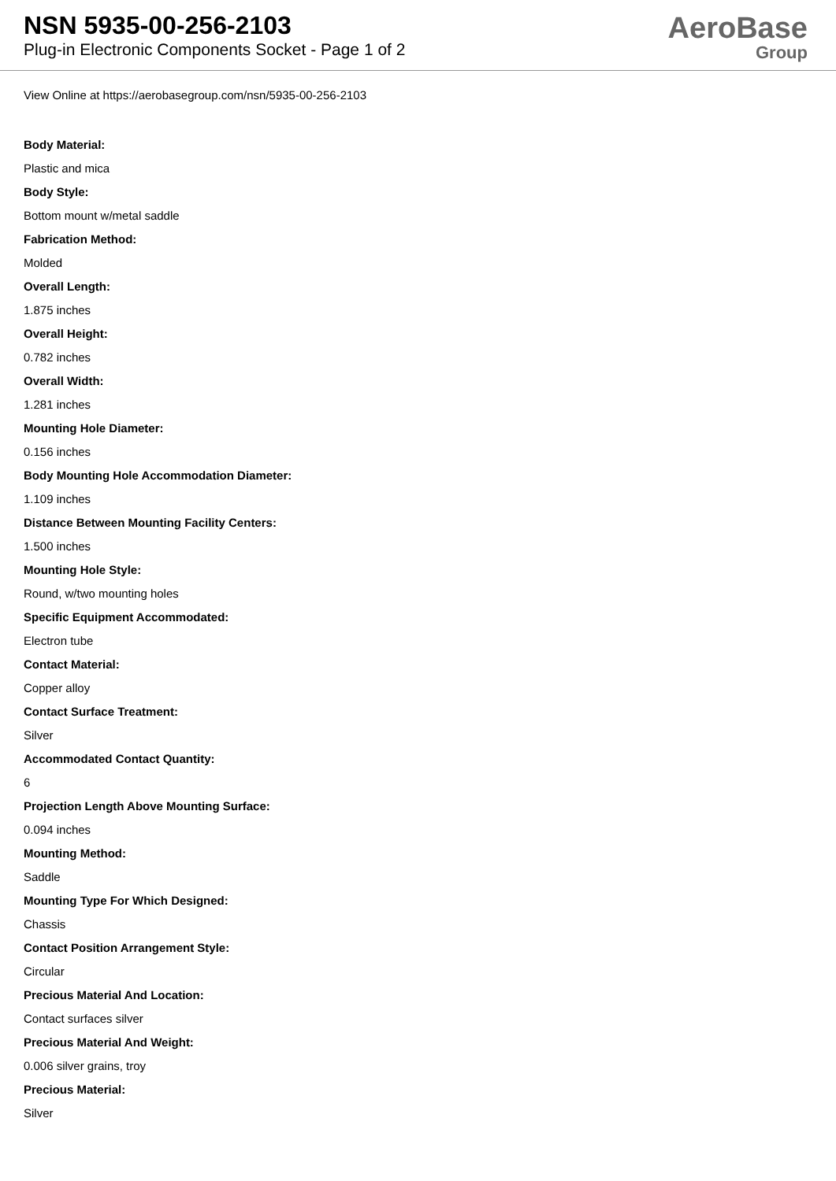NSN 5935-00-256-2103
Plug-in Electronic Components Socket - Page 1 of 2
AeroBase
Group
View Online at https://aerobasegroup.com/nsn/5935-00-256-2103
Body Material:
Plastic and mica
Body Style:
Bottom mount w/metal saddle
Fabrication Method:
Molded
Overall Length:
1.875 inches
Overall Height:
0.782 inches
Overall Width:
1.281 inches
Mounting Hole Diameter:
0.156 inches
Body Mounting Hole Accommodation Diameter:
1.109 inches
Distance Between Mounting Facility Centers:
1.500 inches
Mounting Hole Style:
Round, w/two mounting holes
Specific Equipment Accommodated:
Electron tube
Contact Material:
Copper alloy
Contact Surface Treatment:
Silver
Accommodated Contact Quantity:
6
Projection Length Above Mounting Surface:
0.094 inches
Mounting Method:
Saddle
Mounting Type For Which Designed:
Chassis
Contact Position Arrangement Style:
Circular
Precious Material And Location:
Contact surfaces silver
Precious Material And Weight:
0.006 silver grains, troy
Precious Material:
Silver